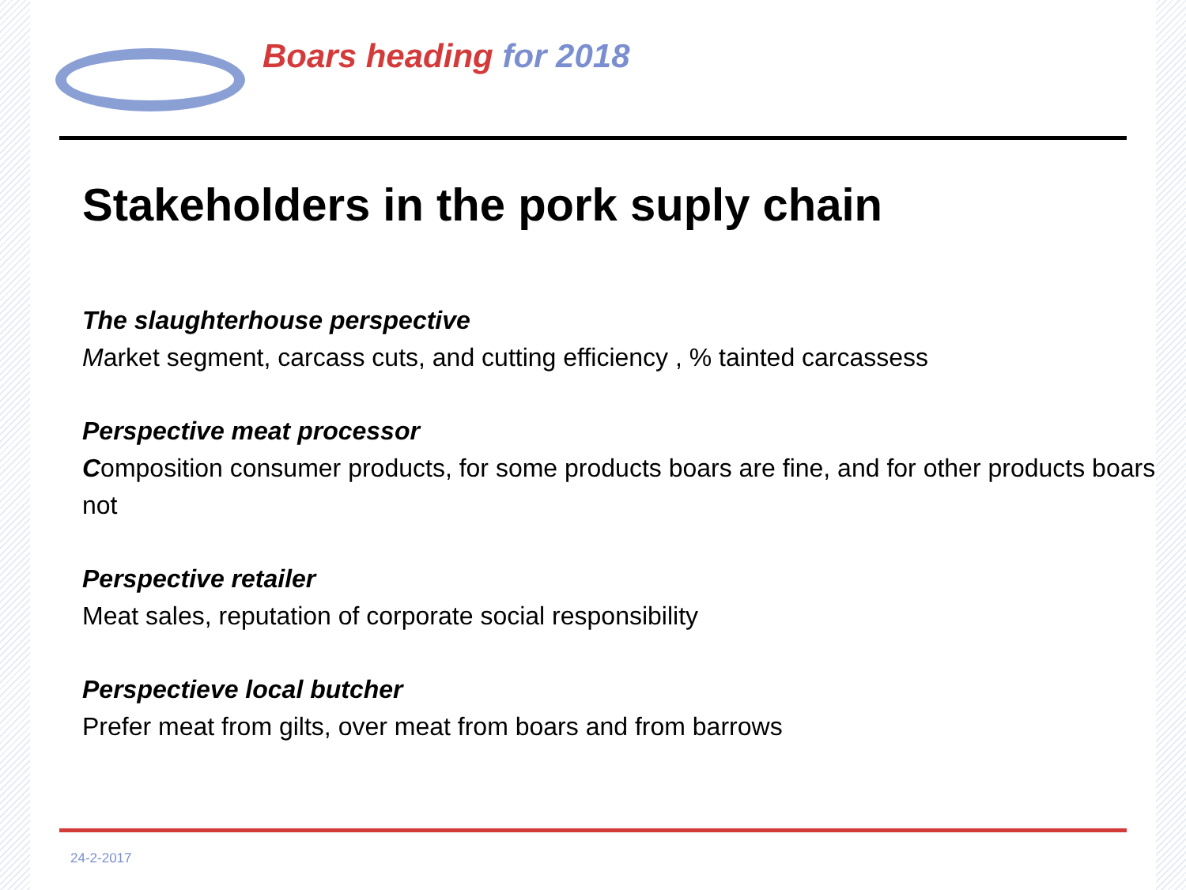Boars heading for 2018
Stakeholders in the pork suply chain
The slaughterhouse perspective
Market segment, carcass cuts, and cutting efficiency , % tainted carcassess
Perspective meat processor
Composition consumer products, for some products boars are fine, and for other products boars not
Perspective retailer
Meat sales, reputation of corporate social responsibility
Perspectieve local butcher
Prefer meat from gilts, over meat from boars and from barrows
24-2-2017